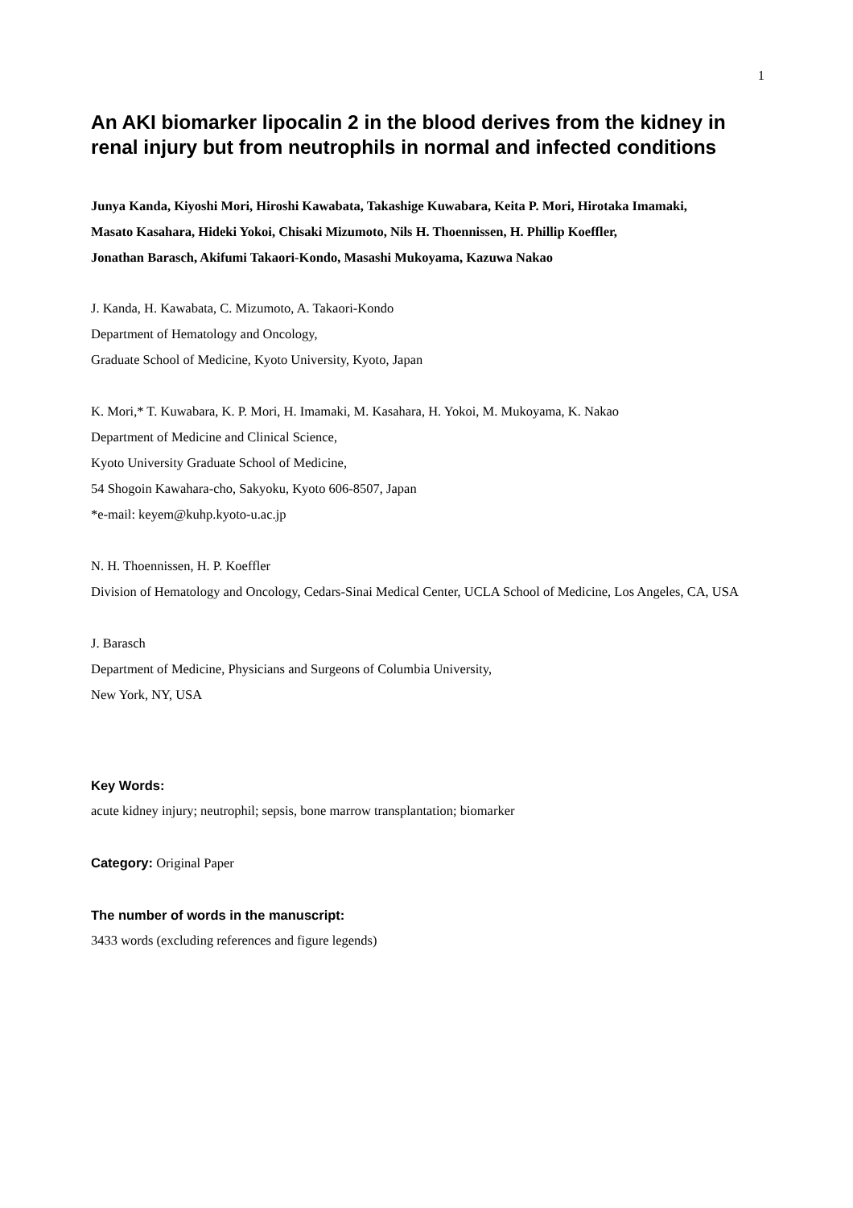1
An AKI biomarker lipocalin 2 in the blood derives from the kidney in renal injury but from neutrophils in normal and infected conditions
Junya Kanda, Kiyoshi Mori, Hiroshi Kawabata, Takashige Kuwabara, Keita P. Mori, Hirotaka Imamaki,
Masato Kasahara, Hideki Yokoi, Chisaki Mizumoto, Nils H. Thoennissen, H. Phillip Koeffler,
Jonathan Barasch, Akifumi Takaori-Kondo, Masashi Mukoyama, Kazuwa Nakao
J. Kanda, H. Kawabata, C. Mizumoto, A. Takaori-Kondo
Department of Hematology and Oncology,
Graduate School of Medicine, Kyoto University, Kyoto, Japan
K. Mori,* T. Kuwabara, K. P. Mori, H. Imamaki, M. Kasahara, H. Yokoi, M. Mukoyama, K. Nakao
Department of Medicine and Clinical Science,
Kyoto University Graduate School of Medicine,
54 Shogoin Kawahara-cho, Sakyoku, Kyoto 606-8507, Japan
*e-mail: keyem@kuhp.kyoto-u.ac.jp
N. H. Thoennissen, H. P. Koeffler
Division of Hematology and Oncology, Cedars-Sinai Medical Center, UCLA School of Medicine, Los Angeles, CA, USA
J. Barasch
Department of Medicine, Physicians and Surgeons of Columbia University,
New York, NY, USA
Key Words:
acute kidney injury; neutrophil; sepsis, bone marrow transplantation; biomarker
Category: Original Paper
The number of words in the manuscript:
3433 words (excluding references and figure legends)